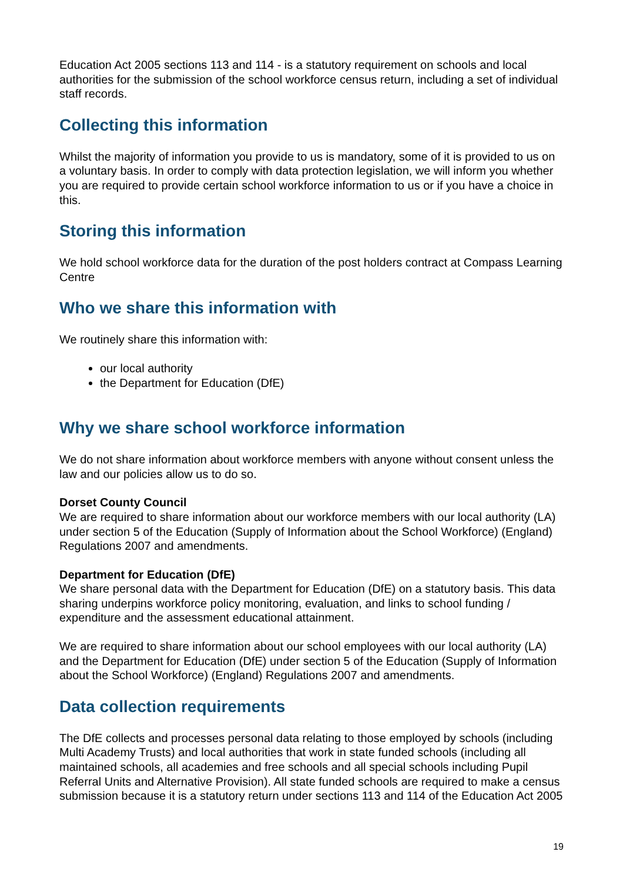Education Act 2005 sections 113 and 114 - is a statutory requirement on schools and local authorities for the submission of the school workforce census return, including a set of individual staff records.
Collecting this information
Whilst the majority of information you provide to us is mandatory, some of it is provided to us on a voluntary basis. In order to comply with data protection legislation, we will inform you whether you are required to provide certain school workforce information to us or if you have a choice in this.
Storing this information
We hold school workforce data for the duration of the post holders contract at Compass Learning Centre
Who we share this information with
We routinely share this information with:
our local authority
the Department for Education (DfE)
Why we share school workforce information
We do not share information about workforce members with anyone without consent unless the law and our policies allow us to do so.
Dorset County Council
We are required to share information about our workforce members with our local authority (LA) under section 5 of the Education (Supply of Information about the School Workforce) (England) Regulations 2007 and amendments.
Department for Education (DfE)
We share personal data with the Department for Education (DfE) on a statutory basis. This data sharing underpins workforce policy monitoring, evaluation, and links to school funding / expenditure and the assessment educational attainment.
We are required to share information about our school employees with our local authority (LA) and the Department for Education (DfE) under section 5 of the Education (Supply of Information about the School Workforce) (England) Regulations 2007 and amendments.
Data collection requirements
The DfE collects and processes personal data relating to those employed by schools (including Multi Academy Trusts) and local authorities that work in state funded schools (including all maintained schools, all academies and free schools and all special schools including Pupil Referral Units and Alternative Provision). All state funded schools are required to make a census submission because it is a statutory return under sections 113 and 114 of the Education Act 2005
19